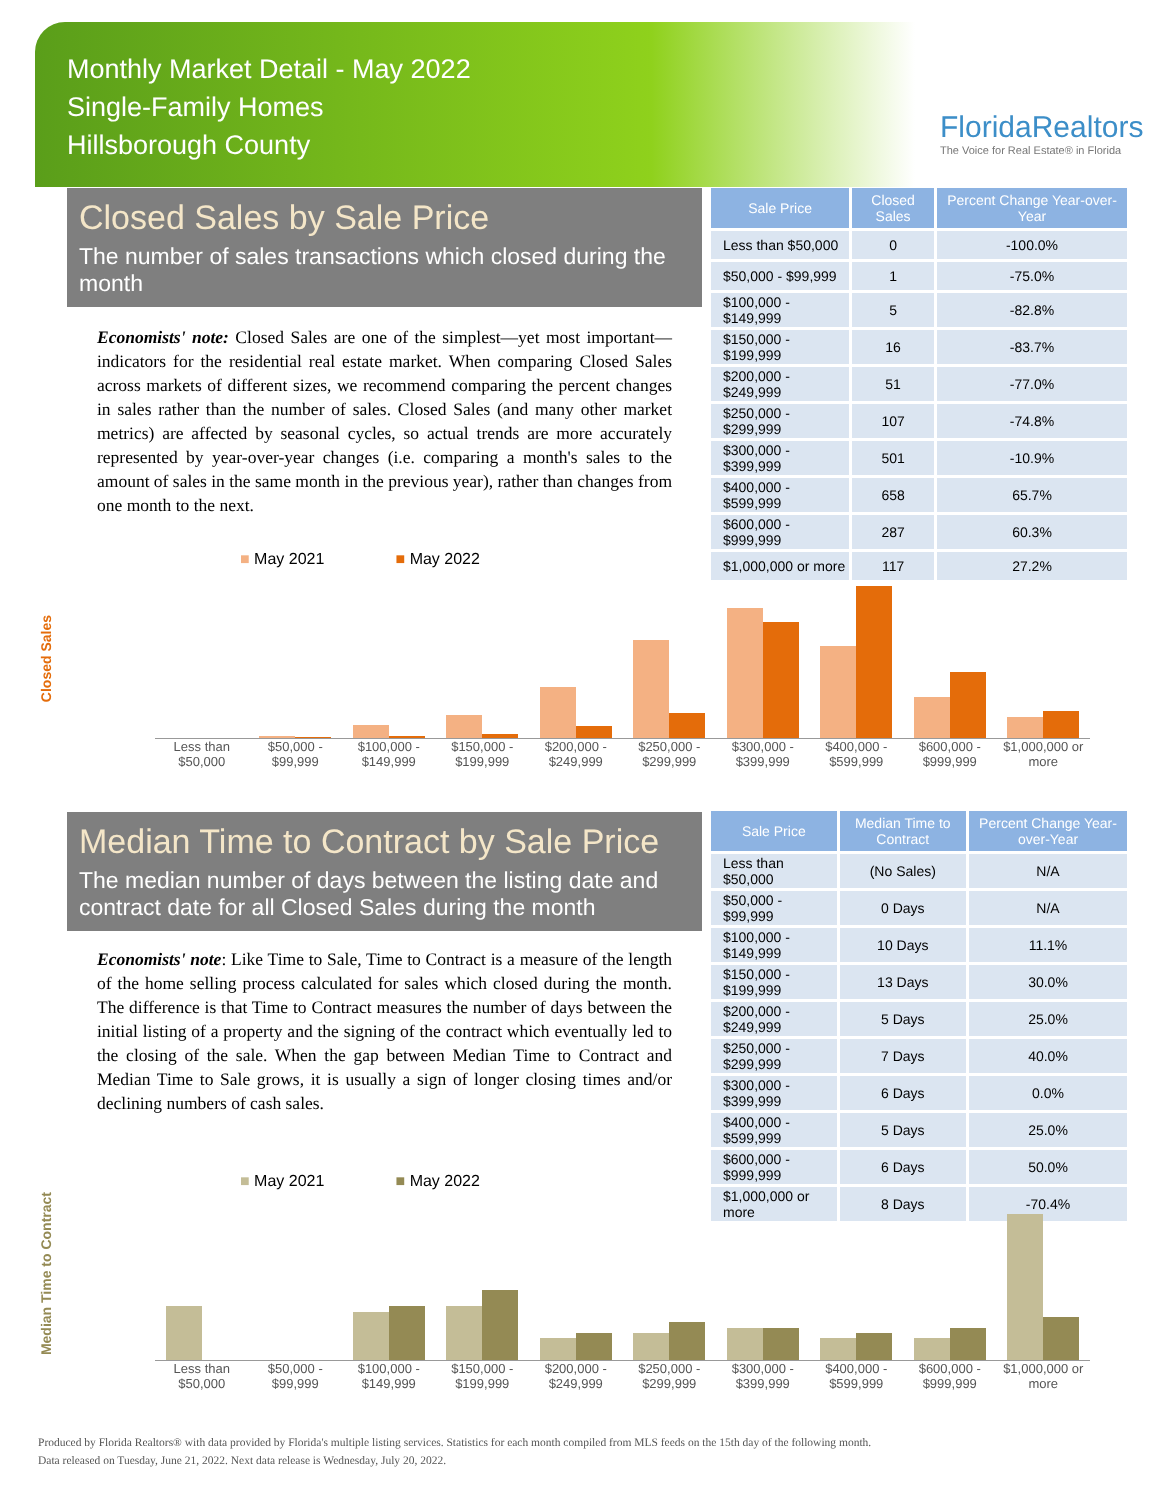Monthly Market Detail - May 2022
Single-Family Homes
Hillsborough County
FloridaRealtors
The Voice for Real Estate® in Florida
Closed Sales by Sale Price
The number of sales transactions which closed during the month
Economists' note: Closed Sales are one of the simplest—yet most important—indicators for the residential real estate market. When comparing Closed Sales across markets of different sizes, we recommend comparing the percent changes in sales rather than the number of sales. Closed Sales (and many other market metrics) are affected by seasonal cycles, so actual trends are more accurately represented by year-over-year changes (i.e. comparing a month's sales to the amount of sales in the same month in the previous year), rather than changes from one month to the next.
| Sale Price | Closed Sales | Percent Change Year-over-Year |
| --- | --- | --- |
| Less than $50,000 | 0 | -100.0% |
| $50,000 - $99,999 | 1 | -75.0% |
| $100,000 - $149,999 | 5 | -82.8% |
| $150,000 - $199,999 | 16 | -83.7% |
| $200,000 - $249,999 | 51 | -77.0% |
| $250,000 - $299,999 | 107 | -74.8% |
| $300,000 - $399,999 | 501 | -10.9% |
| $400,000 - $599,999 | 658 | 65.7% |
| $600,000 - $999,999 | 287 | 60.3% |
| $1,000,000 or more | 117 | 27.2% |
■ May 2021 ■ May 2022
Closed Sales
Less than $50,000 $50,000 - $99,999 $100,000 - $149,999 $150,000 - $199,999 $200,000 - $249,999 $250,000 - $299,999 $300,000 - $399,999 $400,000 - $599,999 $600,000 - $999,999 $1,000,000 or more
Median Time to Contract by Sale Price
The median number of days between the listing date and contract date for all Closed Sales during the month
Economists' note: Like Time to Sale, Time to Contract is a measure of the length of the home selling process calculated for sales which closed during the month. The difference is that Time to Contract measures the number of days between the initial listing of a property and the signing of the contract which eventually led to the closing of the sale. When the gap between Median Time to Contract and Median Time to Sale grows, it is usually a sign of longer closing times and/or declining numbers of cash sales.
| Sale Price | Median Time to Contract | Percent Change Year-over-Year |
| --- | --- | --- |
| Less than $50,000 | (No Sales) | N/A |
| $50,000 - $99,999 | 0 Days | N/A |
| $100,000 - $149,999 | 10 Days | 11.1% |
| $150,000 - $199,999 | 13 Days | 30.0% |
| $200,000 - $249,999 | 5 Days | 25.0% |
| $250,000 - $299,999 | 7 Days | 40.0% |
| $300,000 - $399,999 | 6 Days | 0.0% |
| $400,000 - $599,999 | 5 Days | 25.0% |
| $600,000 - $999,999 | 6 Days | 50.0% |
| $1,000,000 or more | 8 Days | -70.4% |
■ May 2021 ■ May 2022
Median Time to Contract
Less than $50,000 $50,000 - $99,999 $100,000 - $149,999 $150,000 - $199,999 $200,000 - $249,999 $250,000 - $299,999 $300,000 - $399,999 $400,000 - $599,999 $600,000 - $999,999 $1,000,000 or more
Produced by Florida Realtors® with data provided by Florida's multiple listing services. Statistics for each month compiled from MLS feeds on the 15th day of the following month.
Data released on Tuesday, June 21, 2022. Next data release is Wednesday, July 20, 2022.